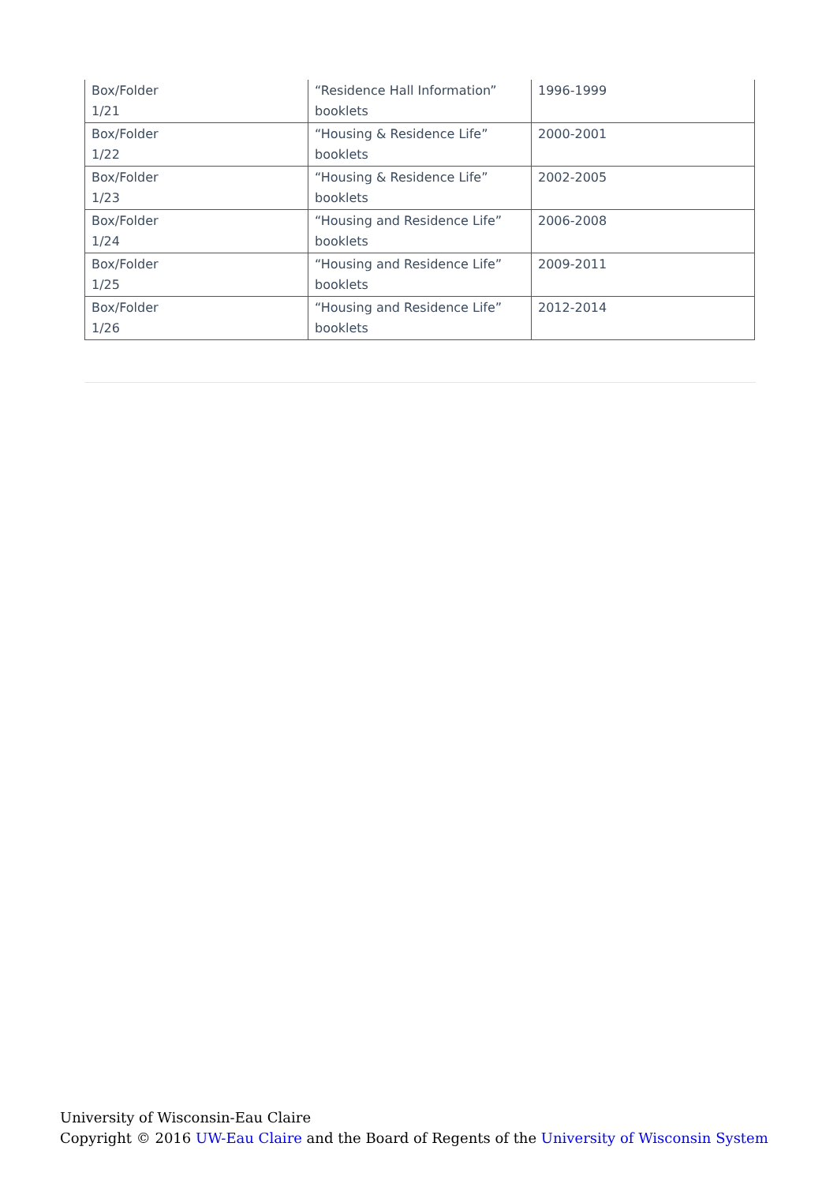| Box/Folder 1/21 | “Residence Hall Information” booklets | 1996-1999 |
| Box/Folder 1/22 | “Housing & Residence Life” booklets | 2000-2001 |
| Box/Folder 1/23 | “Housing & Residence Life” booklets | 2002-2005 |
| Box/Folder 1/24 | “Housing and Residence Life” booklets | 2006-2008 |
| Box/Folder 1/25 | “Housing and Residence Life” booklets | 2009-2011 |
| Box/Folder 1/26 | “Housing and Residence Life” booklets | 2012-2014 |
University of Wisconsin-Eau Claire
Copyright © 2016 UW-Eau Claire and the Board of Regents of the University of Wisconsin System